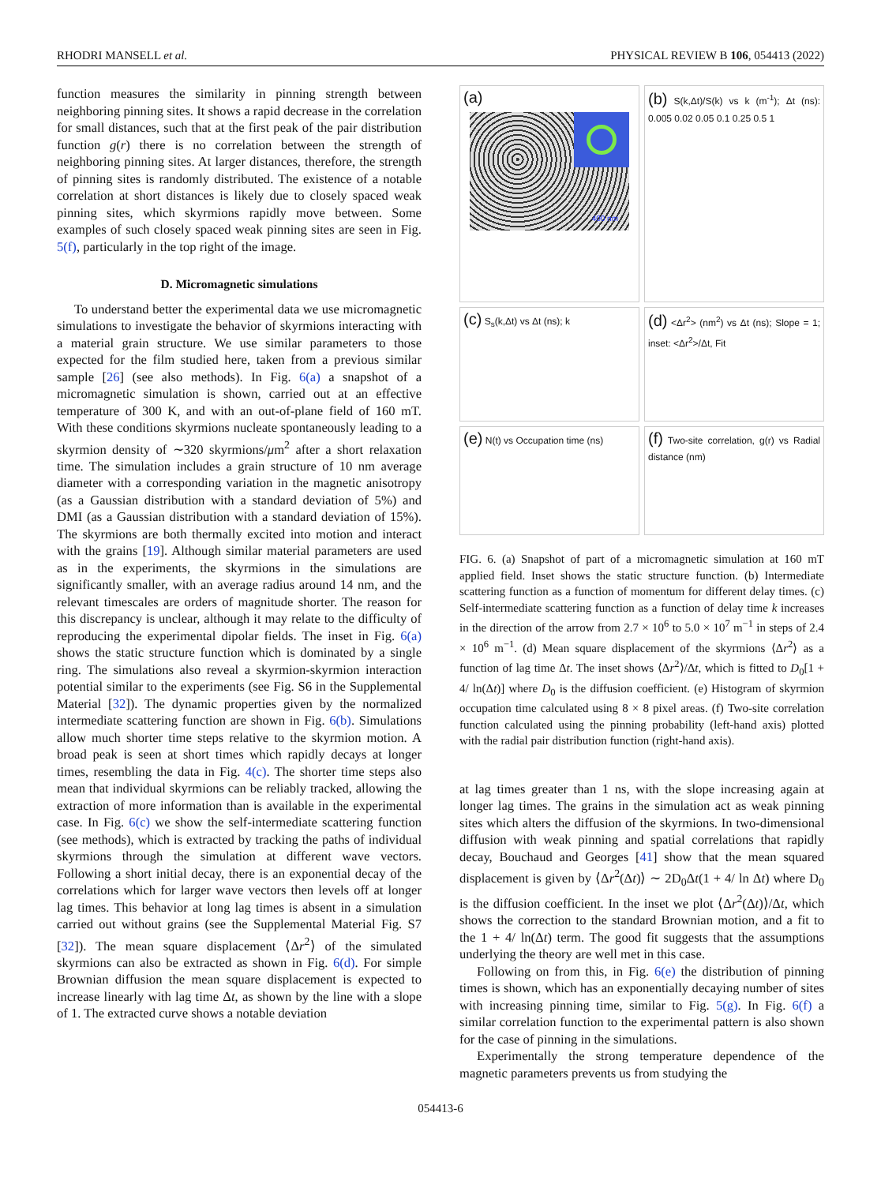RHODRI MANSELL et al. PHYSICAL REVIEW B 106, 054413 (2022)
function measures the similarity in pinning strength between neighboring pinning sites. It shows a rapid decrease in the correlation for small distances, such that at the first peak of the pair distribution function g(r) there is no correlation between the strength of neighboring pinning sites. At larger distances, therefore, the strength of pinning sites is randomly distributed. The existence of a notable correlation at short distances is likely due to closely spaced weak pinning sites, which skyrmions rapidly move between. Some examples of such closely spaced weak pinning sites are seen in Fig. 5(f), particularly in the top right of the image.
D. Micromagnetic simulations
To understand better the experimental data we use micromagnetic simulations to investigate the behavior of skyrmions interacting with a material grain structure. We use similar parameters to those expected for the film studied here, taken from a previous similar sample [26] (see also methods). In Fig. 6(a) a snapshot of a micromagnetic simulation is shown, carried out at an effective temperature of 300 K, and with an out-of-plane field of 160 mT. With these conditions skyrmions nucleate spontaneously leading to a skyrmion density of ∼320 skyrmions/μm<sup>2</sup> after a short relaxation time. The simulation includes a grain structure of 10 nm average diameter with a corresponding variation in the magnetic anisotropy (as a Gaussian distribution with a standard deviation of 5%) and DMI (as a Gaussian distribution with a standard deviation of 15%). The skyrmions are both thermally excited into motion and interact with the grains [19]. Although similar material parameters are used as in the experiments, the skyrmions in the simulations are significantly smaller, with an average radius around 14 nm, and the relevant timescales are orders of magnitude shorter. The reason for this discrepancy is unclear, although it may relate to the difficulty of reproducing the experimental dipolar fields. The inset in Fig. 6(a) shows the static structure function which is dominated by a single ring. The simulations also reveal a skyrmion-skyrmion interaction potential similar to the experiments (see Fig. S6 in the Supplemental Material [32]). The dynamic properties given by the normalized intermediate scattering function are shown in Fig. 6(b). Simulations allow much shorter time steps relative to the skyrmion motion. A broad peak is seen at short times which rapidly decays at longer times, resembling the data in Fig. 4(c). The shorter time steps also mean that individual skyrmions can be reliably tracked, allowing the extraction of more information than is available in the experimental case. In Fig. 6(c) we show the self-intermediate scattering function (see methods), which is extracted by tracking the paths of individual skyrmions through the simulation at different wave vectors. Following a short initial decay, there is an exponential decay of the correlations which for larger wave vectors then levels off at longer lag times. This behavior at long lag times is absent in a simulation carried out without grains (see the Supplemental Material Fig. S7 [32]). The mean square displacement ⟨Δr<sup>2</sup>⟩ of the simulated skyrmions can also be extracted as shown in Fig. 6(d). For simple Brownian diffusion the mean square displacement is expected to increase linearly with lag time Δt, as shown by the line with a slope of 1. The extracted curve shows a notable deviation
(a)
400 nm
(b) S(k,Δt)/S(k) vs k (m<sup>-1</sup>); Δt (ns): 0.005 0.02 0.05 0.1 0.25 0.5 1
(c) S<sub>s</sub>(k,Δt) vs Δt (ns); k
(d) <Δr<sup>2</sup>> (nm<sup>2</sup>) vs Δt (ns); Slope = 1; inset: <Δr<sup>2</sup>>/Δt, Fit
(e) N(t) vs Occupation time (ns)
(f) Two-site correlation, g(r) vs Radial distance (nm)
FIG. 6. (a) Snapshot of part of a micromagnetic simulation at 160 mT applied field. Inset shows the static structure function. (b) Intermediate scattering function as a function of momentum for different delay times. (c) Self-intermediate scattering function as a function of delay time k increases in the direction of the arrow from 2.7 × 10<sup>6</sup> to 5.0 × 10<sup>7</sup> m<sup>−1</sup> in steps of 2.4 × 10<sup>6</sup> m<sup>−1</sup>. (d) Mean square displacement of the skyrmions ⟨Δr<sup>2</sup>⟩ as a function of lag time Δt. The inset shows ⟨Δr<sup>2</sup>⟩/Δt, which is fitted to D<sub>0</sub>[1 + 4/ ln(Δt)] where D<sub>0</sub> is the diffusion coefficient. (e) Histogram of skyrmion occupation time calculated using 8 × 8 pixel areas. (f) Two-site correlation function calculated using the pinning probability (left-hand axis) plotted with the radial pair distribution function (right-hand axis).
at lag times greater than 1 ns, with the slope increasing again at longer lag times. The grains in the simulation act as weak pinning sites which alters the diffusion of the skyrmions. In two-dimensional diffusion with weak pinning and spatial correlations that rapidly decay, Bouchaud and Georges [41] show that the mean squared displacement is given by ⟨Δr<sup>2</sup>(Δt)⟩ ∼ 2D<sub>0</sub>Δt(1 + 4/ ln Δt) where D<sub>0</sub> is the diffusion coefficient. In the inset we plot ⟨Δr<sup>2</sup>(Δt)⟩/Δt, which shows the correction to the standard Brownian motion, and a fit to the 1 + 4/ ln(Δt) term. The good fit suggests that the assumptions underlying the theory are well met in this case.
Following on from this, in Fig. 6(e) the distribution of pinning times is shown, which has an exponentially decaying number of sites with increasing pinning time, similar to Fig. 5(g). In Fig. 6(f) a similar correlation function to the experimental pattern is also shown for the case of pinning in the simulations.
Experimentally the strong temperature dependence of the magnetic parameters prevents us from studying the
054413-6